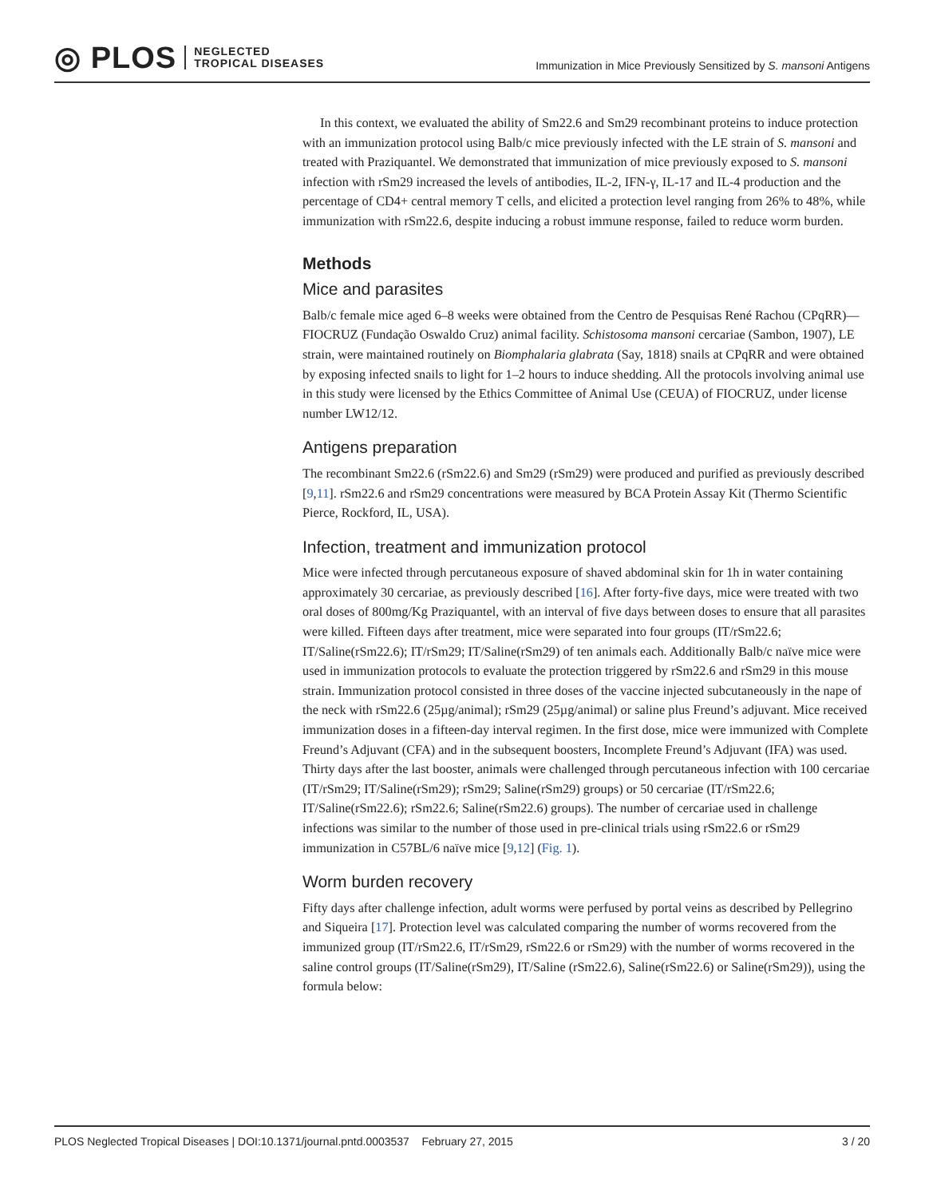◎ PLOS NEGLECTED
TROPICAL DISEASES
Immunization in Mice Previously Sensitized by S. mansoni Antigens
In this context, we evaluated the ability of Sm22.6 and Sm29 recombinant proteins to induce protection with an immunization protocol using Balb/c mice previously infected with the LE strain of S. mansoni and treated with Praziquantel. We demonstrated that immunization of mice previously exposed to S. mansoni infection with rSm29 increased the levels of antibodies, IL-2, IFN-γ, IL-17 and IL-4 production and the percentage of CD4+ central memory T cells, and elicited a protection level ranging from 26% to 48%, while immunization with rSm22.6, despite inducing a robust immune response, failed to reduce worm burden.
Methods
Mice and parasites
Balb/c female mice aged 6–8 weeks were obtained from the Centro de Pesquisas René Rachou (CPqRR)—FIOCRUZ (Fundação Oswaldo Cruz) animal facility. Schistosoma mansoni cercariae (Sambon, 1907), LE strain, were maintained routinely on Biomphalaria glabrata (Say, 1818) snails at CPqRR and were obtained by exposing infected snails to light for 1–2 hours to induce shedding. All the protocols involving animal use in this study were licensed by the Ethics Committee of Animal Use (CEUA) of FIOCRUZ, under license number LW12/12.
Antigens preparation
The recombinant Sm22.6 (rSm22.6) and Sm29 (rSm29) were produced and purified as previously described [9,11]. rSm22.6 and rSm29 concentrations were measured by BCA Protein Assay Kit (Thermo Scientific Pierce, Rockford, IL, USA).
Infection, treatment and immunization protocol
Mice were infected through percutaneous exposure of shaved abdominal skin for 1h in water containing approximately 30 cercariae, as previously described [16]. After forty-five days, mice were treated with two oral doses of 800mg/Kg Praziquantel, with an interval of five days between doses to ensure that all parasites were killed. Fifteen days after treatment, mice were separated into four groups (IT/rSm22.6; IT/Saline(rSm22.6); IT/rSm29; IT/Saline(rSm29) of ten animals each. Additionally Balb/c naïve mice were used in immunization protocols to evaluate the protection triggered by rSm22.6 and rSm29 in this mouse strain. Immunization protocol consisted in three doses of the vaccine injected subcutaneously in the nape of the neck with rSm22.6 (25µg/animal); rSm29 (25µg/animal) or saline plus Freund’s adjuvant. Mice received immunization doses in a fifteen-day interval regimen. In the first dose, mice were immunized with Complete Freund’s Adjuvant (CFA) and in the subsequent boosters, Incomplete Freund’s Adjuvant (IFA) was used. Thirty days after the last booster, animals were challenged through percutaneous infection with 100 cercariae (IT/rSm29; IT/Saline(rSm29); rSm29; Saline(rSm29) groups) or 50 cercariae (IT/rSm22.6; IT/Saline(rSm22.6); rSm22.6; Saline(rSm22.6) groups). The number of cercariae used in challenge infections was similar to the number of those used in pre-clinical trials using rSm22.6 or rSm29 immunization in C57BL/6 naïve mice [9,12] (Fig. 1).
Worm burden recovery
Fifty days after challenge infection, adult worms were perfused by portal veins as described by Pellegrino and Siqueira [17]. Protection level was calculated comparing the number of worms recovered from the immunized group (IT/rSm22.6, IT/rSm29, rSm22.6 or rSm29) with the number of worms recovered in the saline control groups (IT/Saline(rSm29), IT/Saline (rSm22.6), Saline(rSm22.6) or Saline(rSm29)), using the formula below:
PLOS Neglected Tropical Diseases | DOI:10.1371/journal.pntd.0003537 February 27, 2015 3 / 20